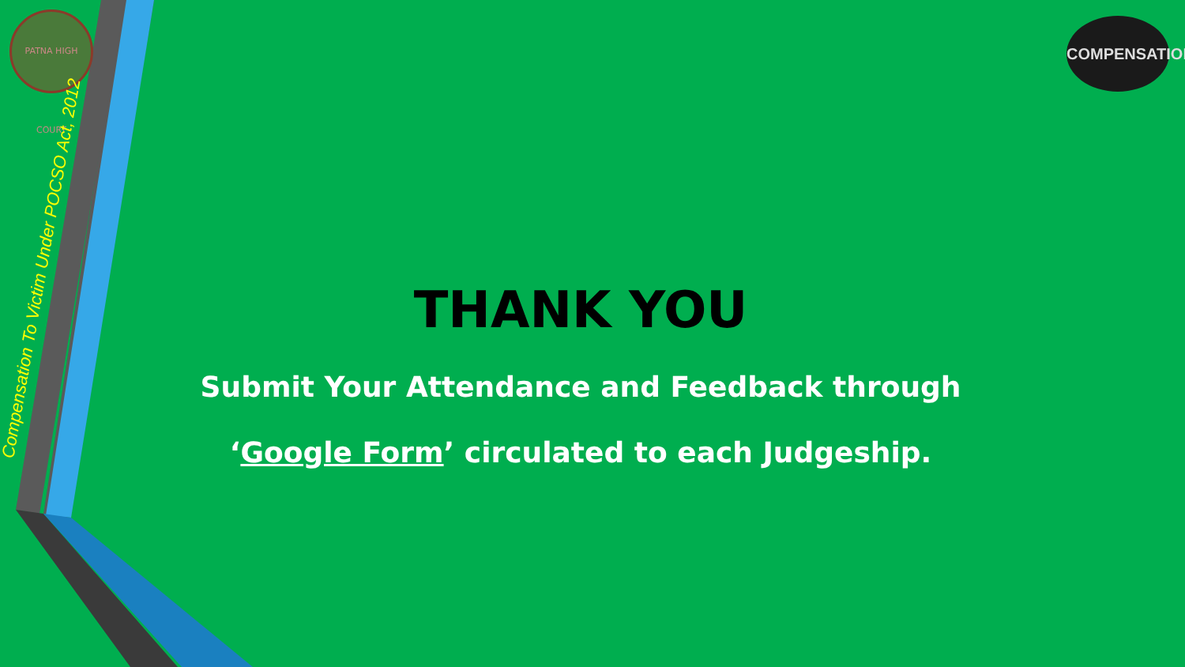PATNA HIGH COURT
Compensation To Victim Under POCSO Act, 2012
COMPENSATION
THANK YOU
Submit Your Attendance and Feedback through
‘Google Form’ circulated to each Judgeship.